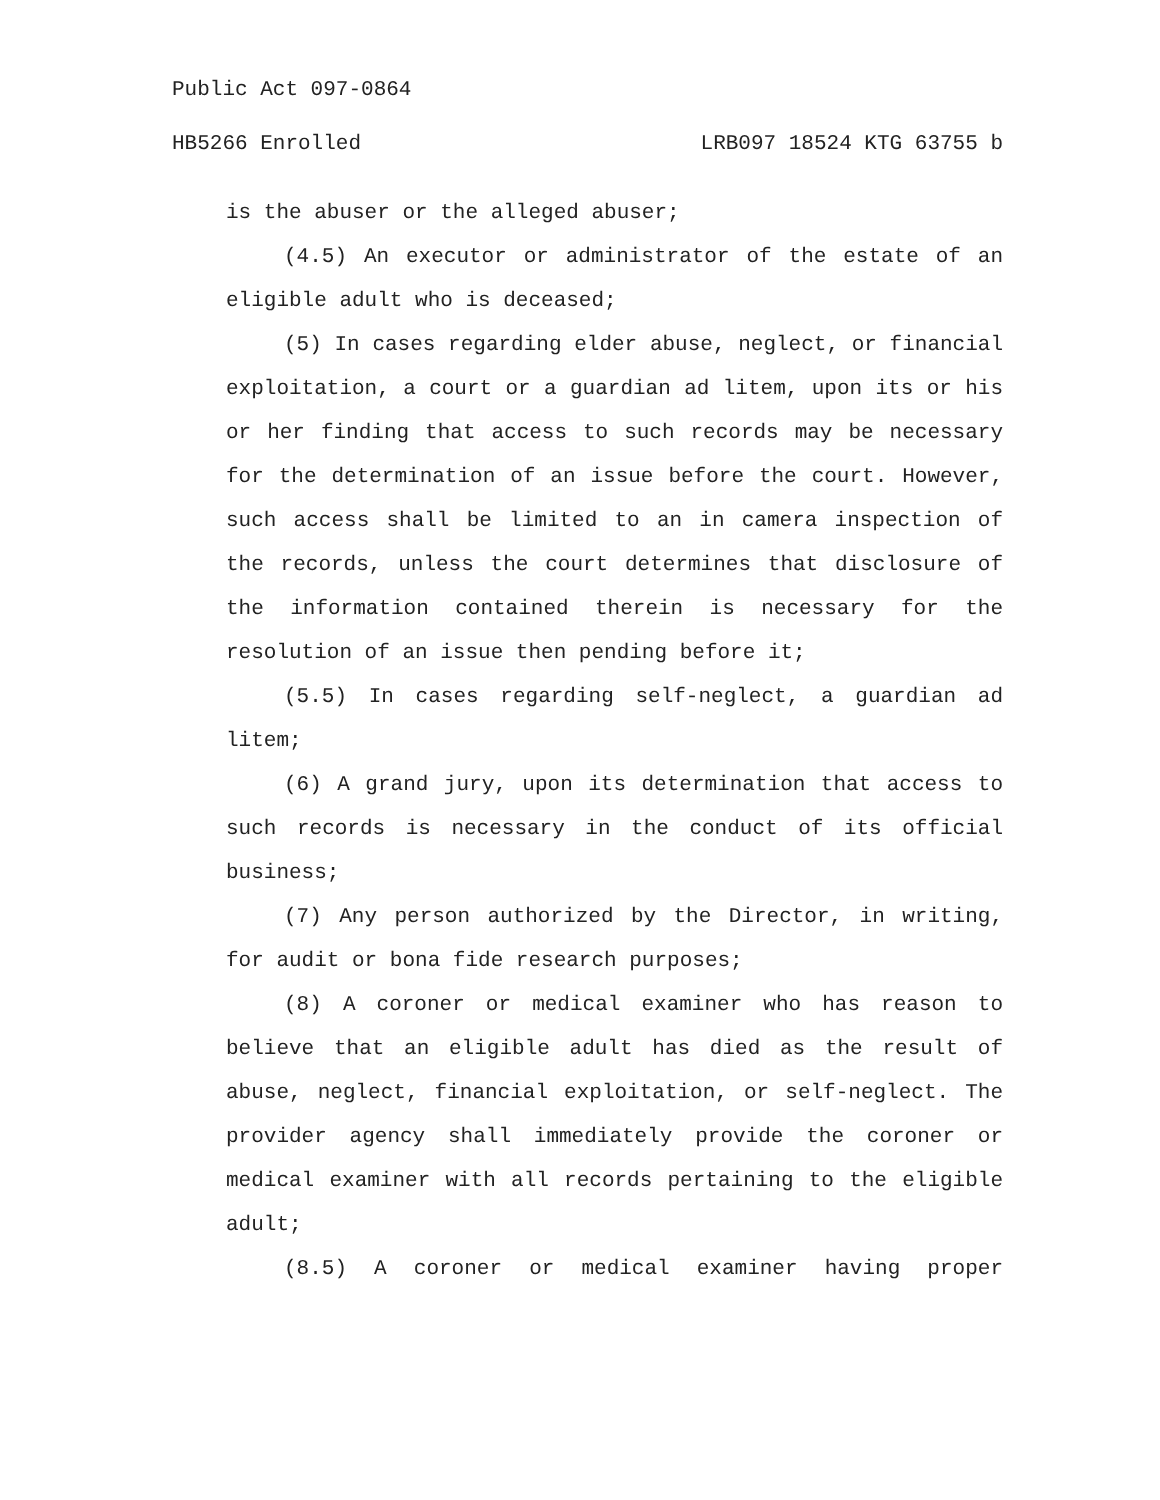Public Act 097-0864
HB5266 Enrolled LRB097 18524 KTG 63755 b
is the abuser or the alleged abuser;
(4.5) An executor or administrator of the estate of an eligible adult who is deceased;
(5) In cases regarding elder abuse, neglect, or financial exploitation, a court or a guardian ad litem, upon its or his or her finding that access to such records may be necessary for the determination of an issue before the court. However, such access shall be limited to an in camera inspection of the records, unless the court determines that disclosure of the information contained therein is necessary for the resolution of an issue then pending before it;
(5.5) In cases regarding self-neglect, a guardian ad litem;
(6) A grand jury, upon its determination that access to such records is necessary in the conduct of its official business;
(7) Any person authorized by the Director, in writing, for audit or bona fide research purposes;
(8) A coroner or medical examiner who has reason to believe that an eligible adult has died as the result of abuse, neglect, financial exploitation, or self-neglect. The provider agency shall immediately provide the coroner or medical examiner with all records pertaining to the eligible adult;
(8.5) A coroner or medical examiner having proper